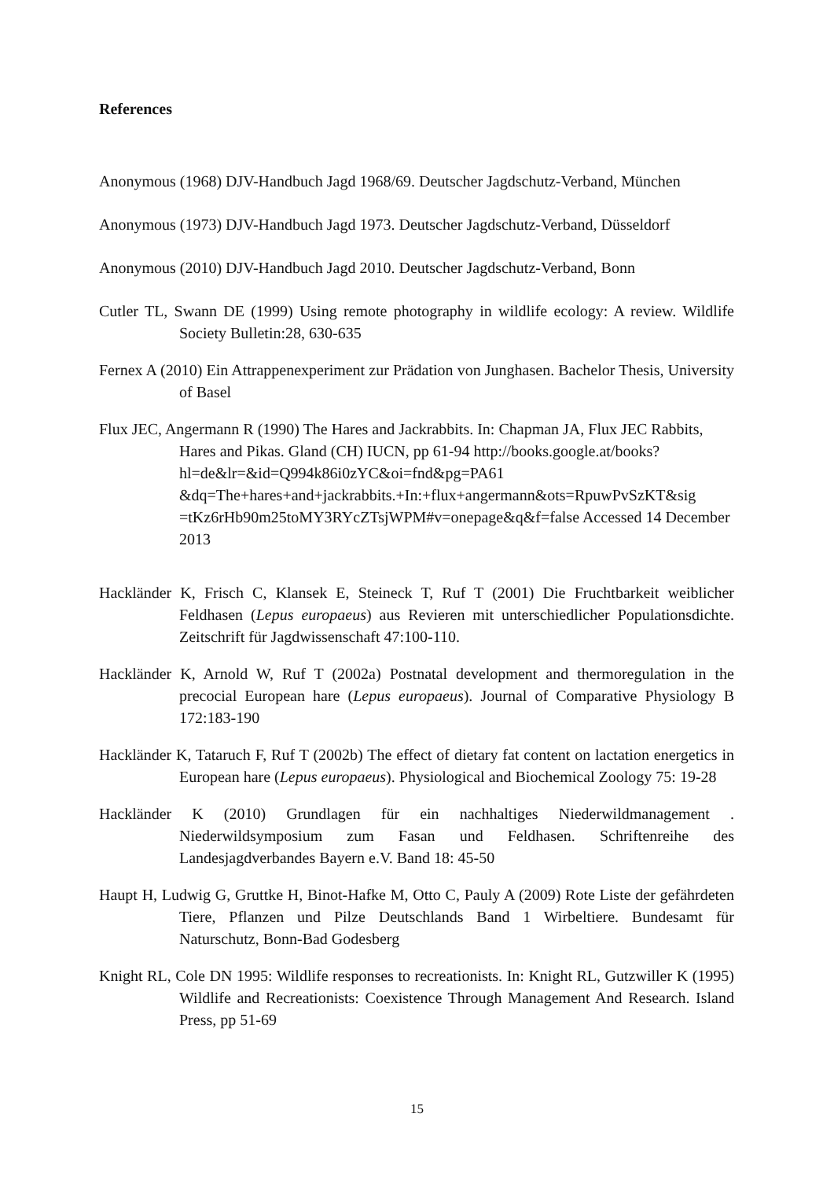References
Anonymous (1968) DJV-Handbuch Jagd 1968/69. Deutscher Jagdschutz-Verband, München
Anonymous (1973) DJV-Handbuch Jagd 1973. Deutscher Jagdschutz-Verband, Düsseldorf
Anonymous (2010) DJV-Handbuch Jagd 2010. Deutscher Jagdschutz-Verband, Bonn
Cutler TL, Swann DE (1999) Using remote photography in wildlife ecology: A review. Wildlife Society Bulletin:28, 630-635
Fernex A (2010) Ein Attrappenexperiment zur Prädation von Junghasen. Bachelor Thesis, University of Basel
Flux JEC, Angermann R (1990) The Hares and Jackrabbits. In: Chapman JA, Flux JEC Rabbits, Hares and Pikas. Gland (CH) IUCN, pp 61-94 http://books.google.at/books?hl=de&lr=&id=Q994k86i0zYC&oi=fnd&pg=PA61 &dq=The+hares+and+jackrabbits.+In:+flux+angermann&ots=RpuwPvSzKT&sig =tKz6rHb90m25toMY3RYcZTsjWPM#v=onepage&q&f=false Accessed 14 December 2013
Hackländer K, Frisch C, Klansek E, Steineck T, Ruf T (2001) Die Fruchtbarkeit weiblicher Feldhasen (Lepus europaeus) aus Revieren mit unterschiedlicher Populationsdichte. Zeitschrift für Jagdwissenschaft 47:100-110.
Hackländer K, Arnold W, Ruf T (2002a) Postnatal development and thermoregulation in the precocial European hare (Lepus europaeus). Journal of Comparative Physiology B 172:183-190
Hackländer K, Tataruch F, Ruf T (2002b) The effect of dietary fat content on lactation energetics in European hare (Lepus europaeus). Physiological and Biochemical Zoology 75: 19-28
Hackländer K (2010) Grundlagen für ein nachhaltiges Niederwildmanagement . Niederwildsymposium zum Fasan und Feldhasen. Schriftenreihe des Landesjagdverbandes Bayern e.V. Band 18: 45-50
Haupt H, Ludwig G, Gruttke H, Binot-Hafke M, Otto C, Pauly A (2009) Rote Liste der gefährdeten Tiere, Pflanzen und Pilze Deutschlands Band 1 Wirbeltiere. Bundesamt für Naturschutz, Bonn-Bad Godesberg
Knight RL, Cole DN 1995: Wildlife responses to recreationists. In: Knight RL, Gutzwiller K (1995) Wildlife and Recreationists: Coexistence Through Management And Research. Island Press, pp 51-69
15